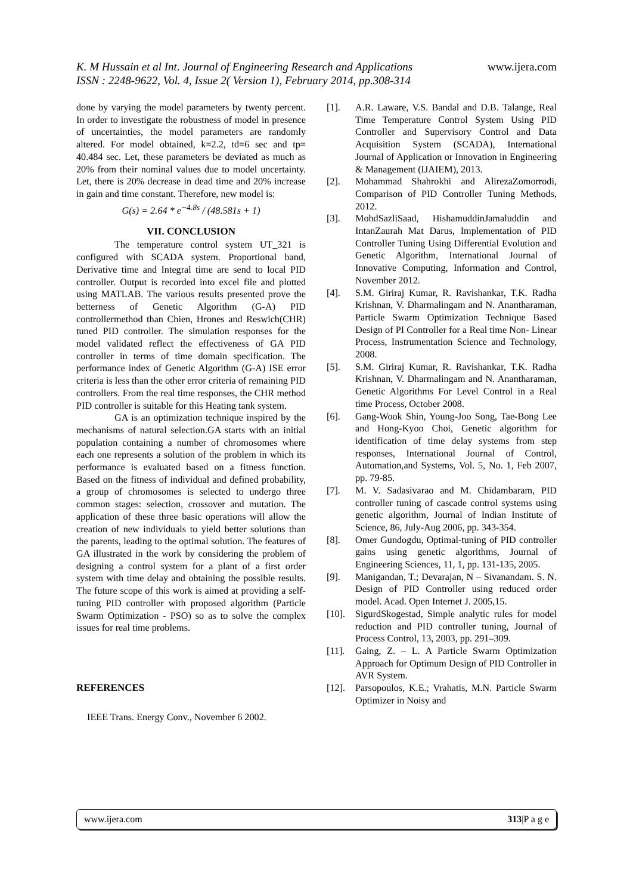K. M Hussain et al Int. Journal of Engineering Research and Applications www.ijera.com
ISSN : 2248-9622, Vol. 4, Issue 2( Version 1), February 2014, pp.308-314
done by varying the model parameters by twenty percent. In order to investigate the robustness of model in presence of uncertainties, the model parameters are randomly altered. For model obtained, k=2.2, td=6 sec and tp= 40.484 sec. Let, these parameters be deviated as much as 20% from their nominal values due to model uncertainty. Let, there is 20% decrease in dead time and 20% increase in gain and time constant. Therefore, new model is:
G(s) = 2.64 * e<sup>−4.8s</sup> / (48.581s + 1)
VII. CONCLUSION
The temperature control system UT_321 is configured with SCADA system. Proportional band, Derivative time and Integral time are send to local PID controller. Output is recorded into excel file and plotted using MATLAB. The various results presented prove the betterness of Genetic Algorithm (G-A) PID controllermethod than Chien, Hrones and Reswich(CHR) tuned PID controller. The simulation responses for the model validated reflect the effectiveness of GA PID controller in terms of time domain specification. The performance index of Genetic Algorithm (G-A) ISE error criteria is less than the other error criteria of remaining PID controllers. From the real time responses, the CHR method PID controller is suitable for this Heating tank system.
GA is an optimization technique inspired by the mechanisms of natural selection.GA starts with an initial population containing a number of chromosomes where each one represents a solution of the problem in which its performance is evaluated based on a fitness function. Based on the fitness of individual and defined probability, a group of chromosomes is selected to undergo three common stages: selection, crossover and mutation. The application of these three basic operations will allow the creation of new individuals to yield better solutions than the parents, leading to the optimal solution. The features of GA illustrated in the work by considering the problem of designing a control system for a plant of a first order system with time delay and obtaining the possible results. The future scope of this work is aimed at providing a self-tuning PID controller with proposed algorithm (Particle Swarm Optimization - PSO) so as to solve the complex issues for real time problems.
REFERENCES
IEEE Trans. Energy Conv., November 6 2002.
[1]. A.R. Laware, V.S. Bandal and D.B. Talange, Real Time Temperature Control System Using PID Controller and Supervisory Control and Data Acquisition System (SCADA), International Journal of Application or Innovation in Engineering & Management (IJAIEM), 2013.
[2]. Mohammad Shahrokhi and AlirezaZomorrodi, Comparison of PID Controller Tuning Methods, 2012.
[3]. MohdSazliSaad, HishamuddinJamaluddin and IntanZaurah Mat Darus, Implementation of PID Controller Tuning Using Differential Evolution and Genetic Algorithm, International Journal of Innovative Computing, Information and Control, November 2012.
[4]. S.M. Giriraj Kumar, R. Ravishankar, T.K. Radha Krishnan, V. Dharmalingam and N. Anantharaman, Particle Swarm Optimization Technique Based Design of PI Controller for a Real time Non- Linear Process, Instrumentation Science and Technology, 2008.
[5]. S.M. Giriraj Kumar, R. Ravishankar, T.K. Radha Krishnan, V. Dharmalingam and N. Anantharaman, Genetic Algorithms For Level Control in a Real time Process, October 2008.
[6]. Gang-Wook Shin, Young-Joo Song, Tae-Bong Lee and Hong-Kyoo Choi, Genetic algorithm for identification of time delay systems from step responses, International Journal of Control, Automation,and Systems, Vol. 5, No. 1, Feb 2007, pp. 79-85.
[7]. M. V. Sadasivarao and M. Chidambaram, PID controller tuning of cascade control systems using genetic algorithm, Journal of Indian Institute of Science, 86, July-Aug 2006, pp. 343-354.
[8]. Omer Gundogdu, Optimal-tuning of PID controller gains using genetic algorithms, Journal of Engineering Sciences, 11, 1, pp. 131-135, 2005.
[9]. Manigandan, T.; Devarajan, N – Sivanandam. S. N. Design of PID Controller using reduced order model. Acad. Open Internet J. 2005,15.
[10]. SigurdSkogestad, Simple analytic rules for model reduction and PID controller tuning, Journal of Process Control, 13, 2003, pp. 291–309.
[11]. Gaing, Z. – L. A Particle Swarm Optimization Approach for Optimum Design of PID Controller in AVR System.
[12]. Parsopoulos, K.E.; Vrahatis, M.N. Particle Swarm Optimizer in Noisy and
www.ijera.com 313|P a g e